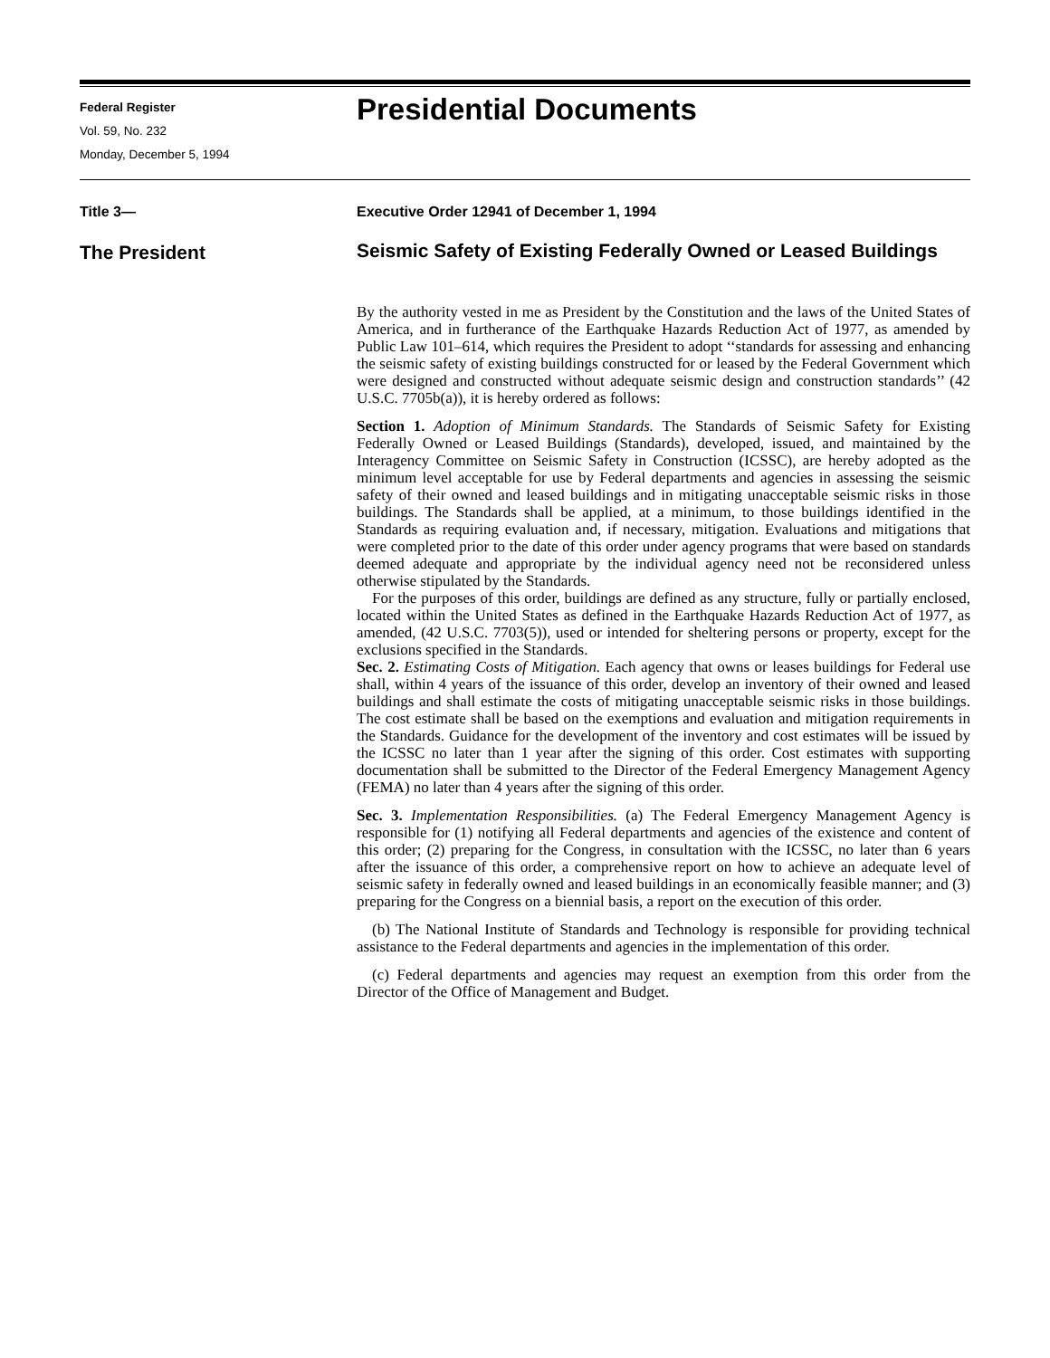Federal Register
Vol. 59, No. 232
Monday, December 5, 1994
Presidential Documents
Title 3— Executive Order 12941 of December 1, 1994
The President
Seismic Safety of Existing Federally Owned or Leased Buildings
By the authority vested in me as President by the Constitution and the laws of the United States of America, and in furtherance of the Earthquake Hazards Reduction Act of 1977, as amended by Public Law 101–614, which requires the President to adopt ‘‘standards for assessing and enhancing the seismic safety of existing buildings constructed for or leased by the Federal Government which were designed and constructed without adequate seismic design and construction standards’’ (42 U.S.C. 7705b(a)), it is hereby ordered as follows:
Section 1. Adoption of Minimum Standards. The Standards of Seismic Safety for Existing Federally Owned or Leased Buildings (Standards), developed, issued, and maintained by the Interagency Committee on Seismic Safety in Construction (ICSSC), are hereby adopted as the minimum level acceptable for use by Federal departments and agencies in assessing the seismic safety of their owned and leased buildings and in mitigating unacceptable seismic risks in those buildings. The Standards shall be applied, at a minimum, to those buildings identified in the Standards as requiring evaluation and, if necessary, mitigation. Evaluations and mitigations that were completed prior to the date of this order under agency programs that were based on standards deemed adequate and appropriate by the individual agency need not be reconsidered unless otherwise stipulated by the Standards.
For the purposes of this order, buildings are defined as any structure, fully or partially enclosed, located within the United States as defined in the Earthquake Hazards Reduction Act of 1977, as amended, (42 U.S.C. 7703(5)), used or intended for sheltering persons or property, except for the exclusions specified in the Standards.
Sec. 2. Estimating Costs of Mitigation. Each agency that owns or leases buildings for Federal use shall, within 4 years of the issuance of this order, develop an inventory of their owned and leased buildings and shall estimate the costs of mitigating unacceptable seismic risks in those buildings. The cost estimate shall be based on the exemptions and evaluation and mitigation requirements in the Standards. Guidance for the development of the inventory and cost estimates will be issued by the ICSSC no later than 1 year after the signing of this order. Cost estimates with supporting documentation shall be submitted to the Director of the Federal Emergency Management Agency (FEMA) no later than 4 years after the signing of this order.
Sec. 3. Implementation Responsibilities. (a) The Federal Emergency Management Agency is responsible for (1) notifying all Federal departments and agencies of the existence and content of this order; (2) preparing for the Congress, in consultation with the ICSSC, no later than 6 years after the issuance of this order, a comprehensive report on how to achieve an adequate level of seismic safety in federally owned and leased buildings in an economically feasible manner; and (3) preparing for the Congress on a biennial basis, a report on the execution of this order.
(b) The National Institute of Standards and Technology is responsible for providing technical assistance to the Federal departments and agencies in the implementation of this order.
(c) Federal departments and agencies may request an exemption from this order from the Director of the Office of Management and Budget.